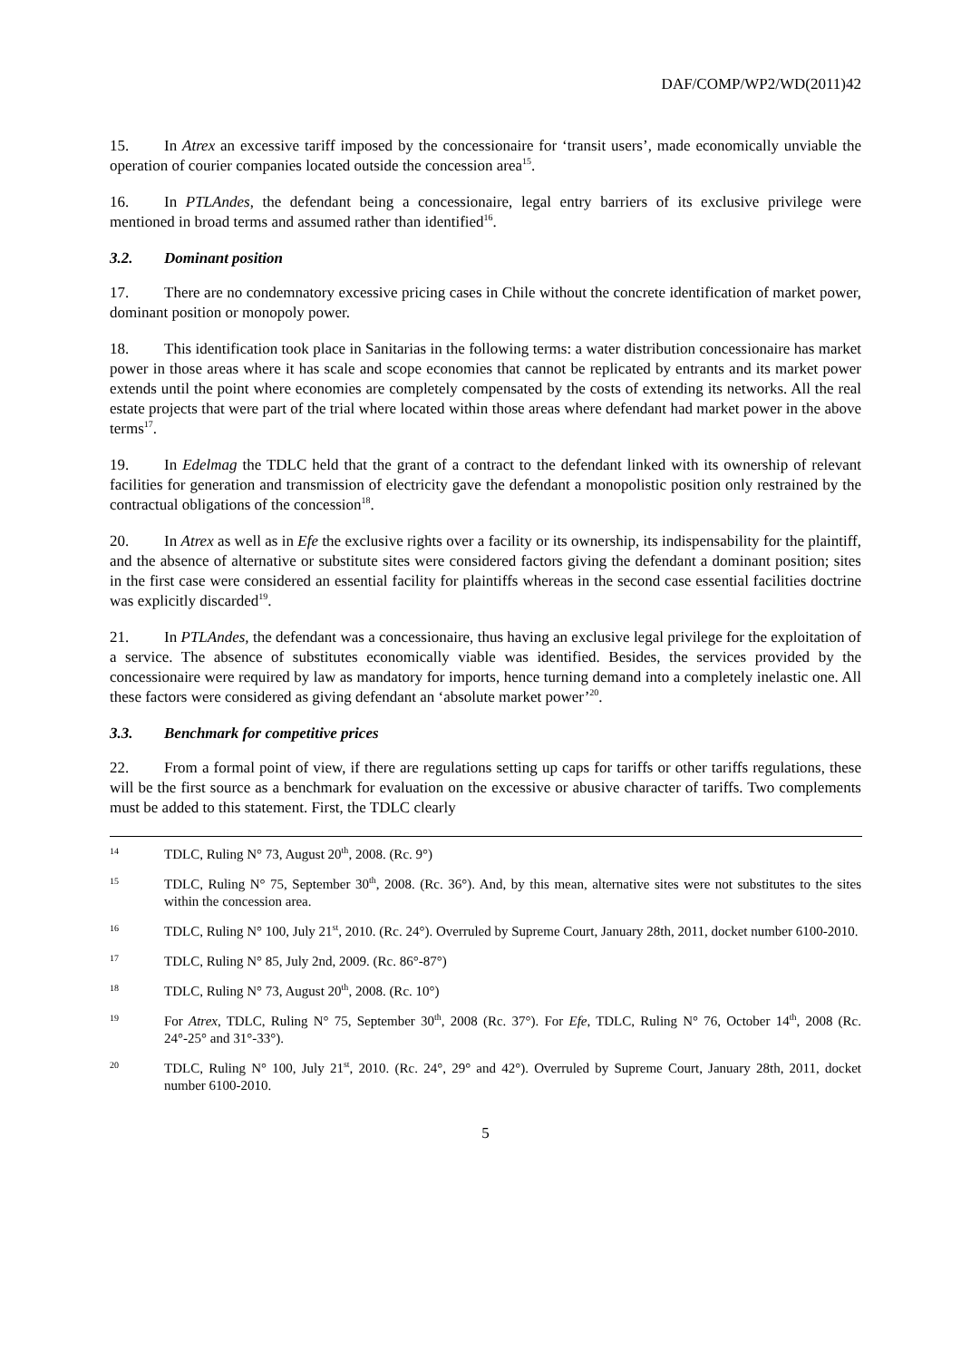DAF/COMP/WP2/WD(2011)42
15. In Atrex an excessive tariff imposed by the concessionaire for ‘transit users’, made economically unviable the operation of courier companies located outside the concession area<sup>15</sup>.
16. In PTLAndes, the defendant being a concessionaire, legal entry barriers of its exclusive privilege were mentioned in broad terms and assumed rather than identified<sup>16</sup>.
3.2. Dominant position
17. There are no condemnatory excessive pricing cases in Chile without the concrete identification of market power, dominant position or monopoly power.
18. This identification took place in Sanitarias in the following terms: a water distribution concessionaire has market power in those areas where it has scale and scope economies that cannot be replicated by entrants and its market power extends until the point where economies are completely compensated by the costs of extending its networks. All the real estate projects that were part of the trial where located within those areas where defendant had market power in the above terms<sup>17</sup>.
19. In Edelmag the TDLC held that the grant of a contract to the defendant linked with its ownership of relevant facilities for generation and transmission of electricity gave the defendant a monopolistic position only restrained by the contractual obligations of the concession<sup>18</sup>.
20. In Atrex as well as in Efe the exclusive rights over a facility or its ownership, its indispensability for the plaintiff, and the absence of alternative or substitute sites were considered factors giving the defendant a dominant position; sites in the first case were considered an essential facility for plaintiffs whereas in the second case essential facilities doctrine was explicitly discarded<sup>19</sup>.
21. In PTLAndes, the defendant was a concessionaire, thus having an exclusive legal privilege for the exploitation of a service. The absence of substitutes economically viable was identified. Besides, the services provided by the concessionaire were required by law as mandatory for imports, hence turning demand into a completely inelastic one. All these factors were considered as giving defendant an ‘absolute market power’<sup>20</sup>.
3.3. Benchmark for competitive prices
22. From a formal point of view, if there are regulations setting up caps for tariffs or other tariffs regulations, these will be the first source as a benchmark for evaluation on the excessive or abusive character of tariffs. Two complements must be added to this statement. First, the TDLC clearly
14 TDLC, Ruling N° 73, August 20<sup>th</sup>, 2008. (Rc. 9°)
15 TDLC, Ruling N° 75, September 30<sup>th</sup>, 2008. (Rc. 36°). And, by this mean, alternative sites were not substitutes to the sites within the concession area.
16 TDLC, Ruling N° 100, July 21<sup>st</sup>, 2010. (Rc. 24°). Overruled by Supreme Court, January 28th, 2011, docket number 6100-2010.
17 TDLC, Ruling N° 85, July 2nd, 2009. (Rc. 86°-87°)
18 TDLC, Ruling N° 73, August 20<sup>th</sup>, 2008. (Rc. 10°)
19 For Atrex, TDLC, Ruling N° 75, September 30<sup>th</sup>, 2008 (Rc. 37°). For Efe, TDLC, Ruling N° 76, October 14<sup>th</sup>, 2008 (Rc. 24°-25° and 31°-33°).
20 TDLC, Ruling N° 100, July 21<sup>st</sup>, 2010. (Rc. 24°, 29° and 42°). Overruled by Supreme Court, January 28th, 2011, docket number 6100-2010.
5